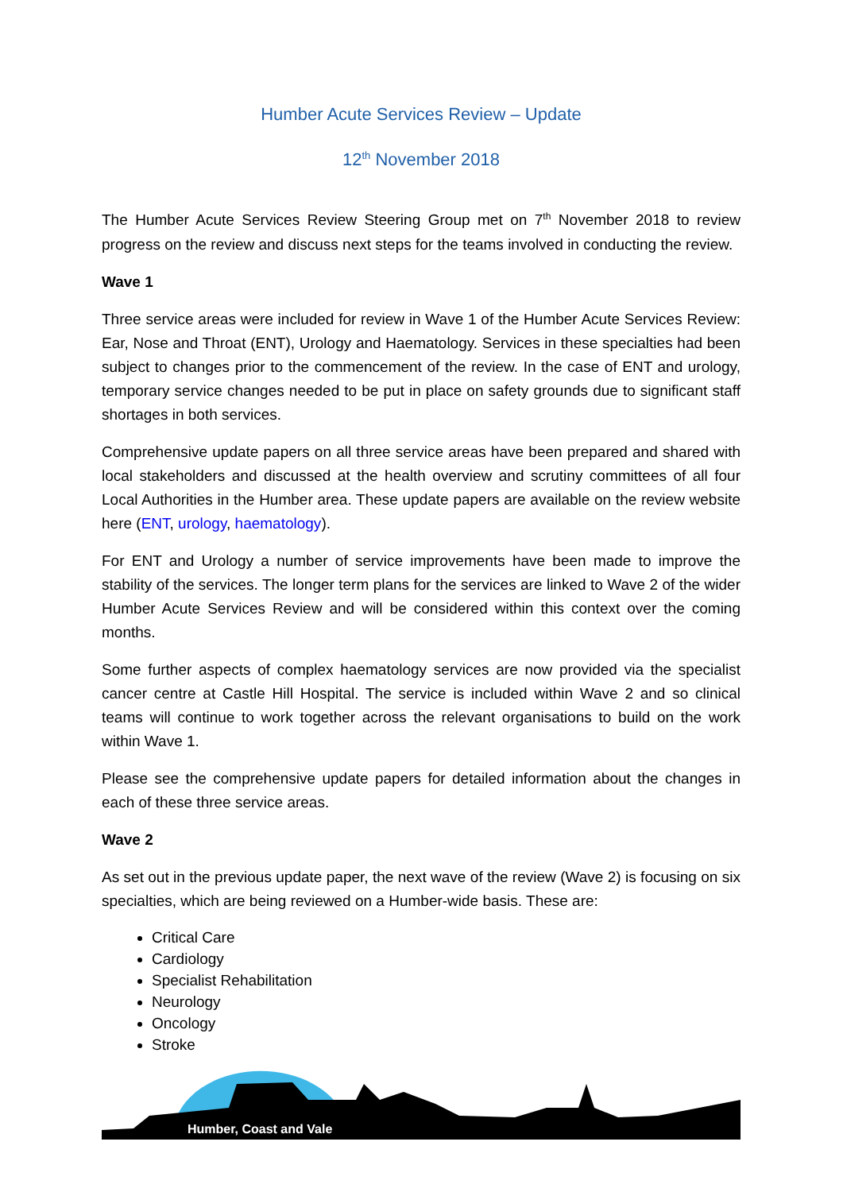Humber Acute Services Review – Update
12<sup>th</sup> November 2018
The Humber Acute Services Review Steering Group met on 7<sup>th</sup> November 2018 to review progress on the review and discuss next steps for the teams involved in conducting the review.
Wave 1
Three service areas were included for review in Wave 1 of the Humber Acute Services Review: Ear, Nose and Throat (ENT), Urology and Haematology. Services in these specialties had been subject to changes prior to the commencement of the review. In the case of ENT and urology, temporary service changes needed to be put in place on safety grounds due to significant staff shortages in both services.
Comprehensive update papers on all three service areas have been prepared and shared with local stakeholders and discussed at the health overview and scrutiny committees of all four Local Authorities in the Humber area. These update papers are available on the review website here (ENT, urology, haematology).
For ENT and Urology a number of service improvements have been made to improve the stability of the services. The longer term plans for the services are linked to Wave 2 of the wider Humber Acute Services Review and will be considered within this context over the coming months.
Some further aspects of complex haematology services are now provided via the specialist cancer centre at Castle Hill Hospital. The service is included within Wave 2 and so clinical teams will continue to work together across the relevant organisations to build on the work within Wave 1.
Please see the comprehensive update papers for detailed information about the changes in each of these three service areas.
Wave 2
As set out in the previous update paper, the next wave of the review (Wave 2) is focusing on six specialties, which are being reviewed on a Humber-wide basis. These are:
Critical Care
Cardiology
Specialist Rehabilitation
Neurology
Oncology
Stroke
Humber, Coast and Vale